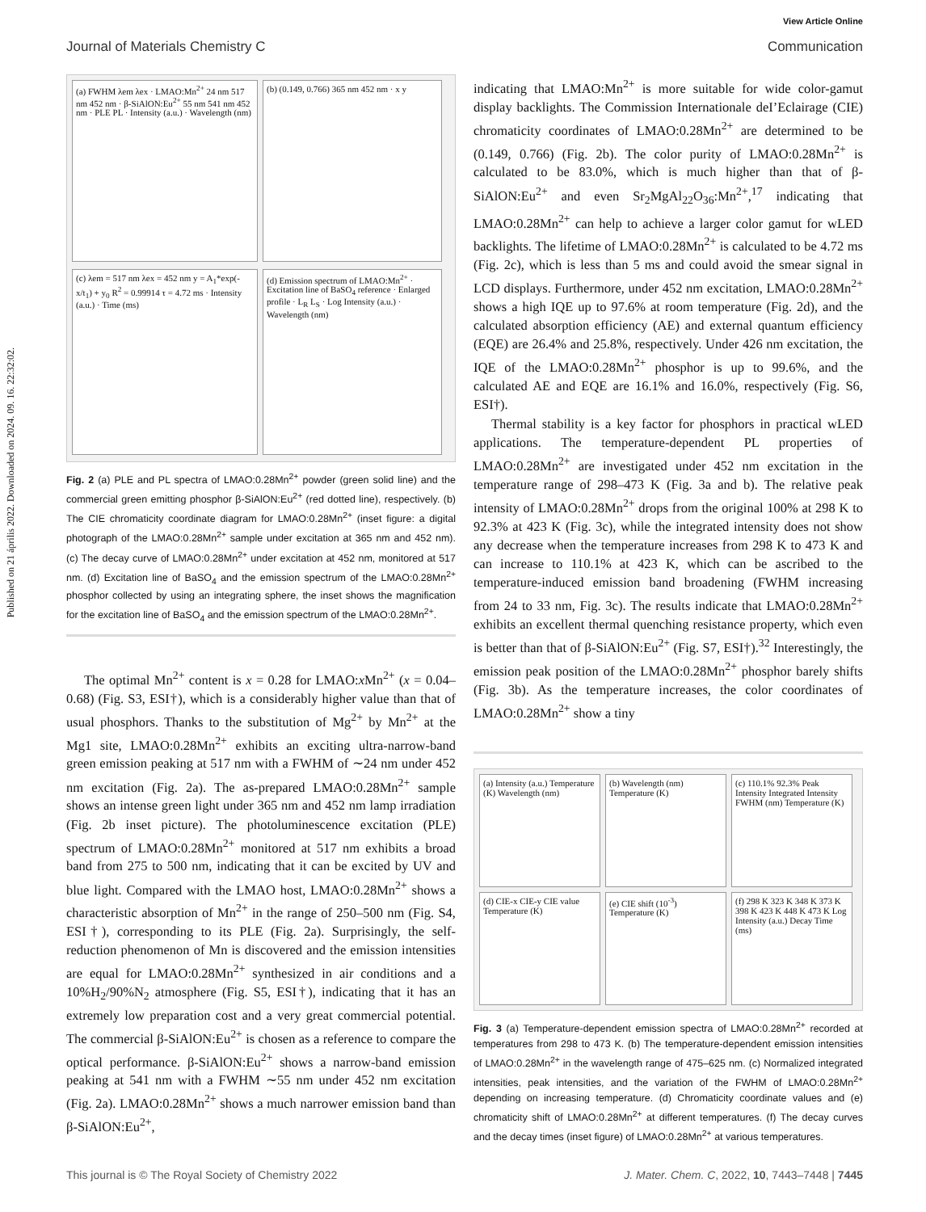Published on 21 április 2022. Downloaded on 2024. 09. 16. 22:32:02.
View Article Online
Journal of Materials Chemistry C Communication
(a) FWHM λem λex · LMAO:Mn<sup>2+</sup> 24 nm 517 nm 452 nm · β-SiAlON:Eu<sup>2+</sup> 55 nm 541 nm 452 nm · PLE PL · Intensity (a.u.) · Wavelength (nm)
(b) (0.149, 0.766) 365 nm 452 nm · x y
(c) λem = 517 nm λex = 452 nm y = A<sub>1</sub>*exp(-x/t<sub>1</sub>) + y<sub>0</sub> R<sup>2</sup> = 0.99914 τ = 4.72 ms · Intensity (a.u.) · Time (ms)
(d) Emission spectrum of LMAO:Mn<sup>2+</sup> · Excitation line of BaSO<sub>4</sub> reference · Enlarged profile · L<sub>R</sub> L<sub>S</sub> · Log Intensity (a.u.) · Wavelength (nm)
Fig. 2 (a) PLE and PL spectra of LMAO:0.28Mn<sup>2+</sup> powder (green solid line) and the commercial green emitting phosphor β-SiAlON:Eu<sup>2+</sup> (red dotted line), respectively. (b) The CIE chromaticity coordinate diagram for LMAO:0.28Mn<sup>2+</sup> (inset figure: a digital photograph of the LMAO:0.28Mn<sup>2+</sup> sample under excitation at 365 nm and 452 nm). (c) The decay curve of LMAO:0.28Mn<sup>2+</sup> under excitation at 452 nm, monitored at 517 nm. (d) Excitation line of BaSO<sub>4</sub> and the emission spectrum of the LMAO:0.28Mn<sup>2+</sup> phosphor collected by using an integrating sphere, the inset shows the magnification for the excitation line of BaSO<sub>4</sub> and the emission spectrum of the LMAO:0.28Mn<sup>2+</sup>.
The optimal Mn<sup>2+</sup> content is x = 0.28 for LMAO:x Mn<sup>2+</sup> (x = 0.04–0.68) (Fig. S3, ESI†), which is a considerably higher value than that of usual phosphors. Thanks to the substitution of Mg<sup>2+</sup> by Mn<sup>2+</sup> at the Mg1 site, LMAO:0.28Mn<sup>2+</sup> exhibits an exciting ultra-narrow-band green emission peaking at 517 nm with a FWHM of ∼24 nm under 452 nm excitation (Fig. 2a). The as-prepared LMAO:0.28Mn<sup>2+</sup> sample shows an intense green light under 365 nm and 452 nm lamp irradiation (Fig. 2b inset picture). The photoluminescence excitation (PLE) spectrum of LMAO:0.28Mn<sup>2+</sup> monitored at 517 nm exhibits a broad band from 275 to 500 nm, indicating that it can be excited by UV and blue light. Compared with the LMAO host, LMAO:0.28Mn<sup>2+</sup> shows a characteristic absorption of Mn<sup>2+</sup> in the range of 250–500 nm (Fig. S4, ESI†), corresponding to its PLE (Fig. 2a). Surprisingly, the self-reduction phenomenon of Mn is discovered and the emission intensities are equal for LMAO:0.28Mn<sup>2+</sup> synthesized in air conditions and a 10%H<sub>2</sub>/90%N<sub>2</sub> atmosphere (Fig. S5, ESI†), indicating that it has an extremely low preparation cost and a very great commercial potential. The commercial β-SiAlON:Eu<sup>2+</sup> is chosen as a reference to compare the optical performance. β-SiAlON:Eu<sup>2+</sup> shows a narrow-band emission peaking at 541 nm with a FWHM ∼55 nm under 452 nm excitation (Fig. 2a). LMAO:0.28Mn<sup>2+</sup> shows a much narrower emission band than β-SiAlON:Eu<sup>2+</sup>,
indicating that LMAO:Mn<sup>2+</sup> is more suitable for wide color-gamut display backlights. The Commission Internationale deI’Eclairage (CIE) chromaticity coordinates of LMAO:0.28Mn<sup>2+</sup> are determined to be (0.149, 0.766) (Fig. 2b). The color purity of LMAO:0.28Mn<sup>2+</sup> is calculated to be 83.0%, which is much higher than that of β-SiAlON:Eu<sup>2+</sup> and even Sr<sub>2</sub>MgAl<sub>22</sub>O<sub>36</sub>:Mn<sup>2+</sup>,<sup>17</sup> indicating that LMAO:0.28Mn<sup>2+</sup> can help to achieve a larger color gamut for wLED backlights. The lifetime of LMAO:0.28Mn<sup>2+</sup> is calculated to be 4.72 ms (Fig. 2c), which is less than 5 ms and could avoid the smear signal in LCD displays. Furthermore, under 452 nm excitation, LMAO:0.28Mn<sup>2+</sup> shows a high IQE up to 97.6% at room temperature (Fig. 2d), and the calculated absorption efficiency (AE) and external quantum efficiency (EQE) are 26.4% and 25.8%, respectively. Under 426 nm excitation, the IQE of the LMAO:0.28Mn<sup>2+</sup> phosphor is up to 99.6%, and the calculated AE and EQE are 16.1% and 16.0%, respectively (Fig. S6, ESI†).
Thermal stability is a key factor for phosphors in practical wLED applications. The temperature-dependent PL properties of LMAO:0.28Mn<sup>2+</sup> are investigated under 452 nm excitation in the temperature range of 298–473 K (Fig. 3a and b). The relative peak intensity of LMAO:0.28Mn<sup>2+</sup> drops from the original 100% at 298 K to 92.3% at 423 K (Fig. 3c), while the integrated intensity does not show any decrease when the temperature increases from 298 K to 473 K and can increase to 110.1% at 423 K, which can be ascribed to the temperature-induced emission band broadening (FWHM increasing from 24 to 33 nm, Fig. 3c). The results indicate that LMAO:0.28Mn<sup>2+</sup> exhibits an excellent thermal quenching resistance property, which even is better than that of β-SiAlON:Eu<sup>2+</sup> (Fig. S7, ESI†).<sup>32</sup> Interestingly, the emission peak position of the LMAO:0.28Mn<sup>2+</sup> phosphor barely shifts (Fig. 3b). As the temperature increases, the color coordinates of LMAO:0.28Mn<sup>2+</sup> show a tiny
(a) Intensity (a.u.) Temperature (K) Wavelength (nm)
(b) Wavelength (nm) Temperature (K)
(c) 110.1% 92.3% Peak Intensity Integrated Intensity FWHM (nm) Temperature (K)
(d) CIE-x CIE-y CIE value Temperature (K)
(e) CIE shift (10<sup>-3</sup>) Temperature (K)
(f) 298 K 323 K 348 K 373 K 398 K 423 K 448 K 473 K Log Intensity (a.u.) Decay Time (ms)
Fig. 3 (a) Temperature-dependent emission spectra of LMAO:0.28Mn<sup>2+</sup> recorded at temperatures from 298 to 473 K. (b) The temperature-dependent emission intensities of LMAO:0.28Mn<sup>2+</sup> in the wavelength range of 475–625 nm. (c) Normalized integrated intensities, peak intensities, and the variation of the FWHM of LMAO:0.28Mn<sup>2+</sup> depending on increasing temperature. (d) Chromaticity coordinate values and (e) chromaticity shift of LMAO:0.28Mn<sup>2+</sup> at different temperatures. (f) The decay curves and the decay times (inset figure) of LMAO:0.28Mn<sup>2+</sup> at various temperatures.
This journal is © The Royal Society of Chemistry 2022 J. Mater. Chem. C, 2022, 10, 7443–7448 | 7445